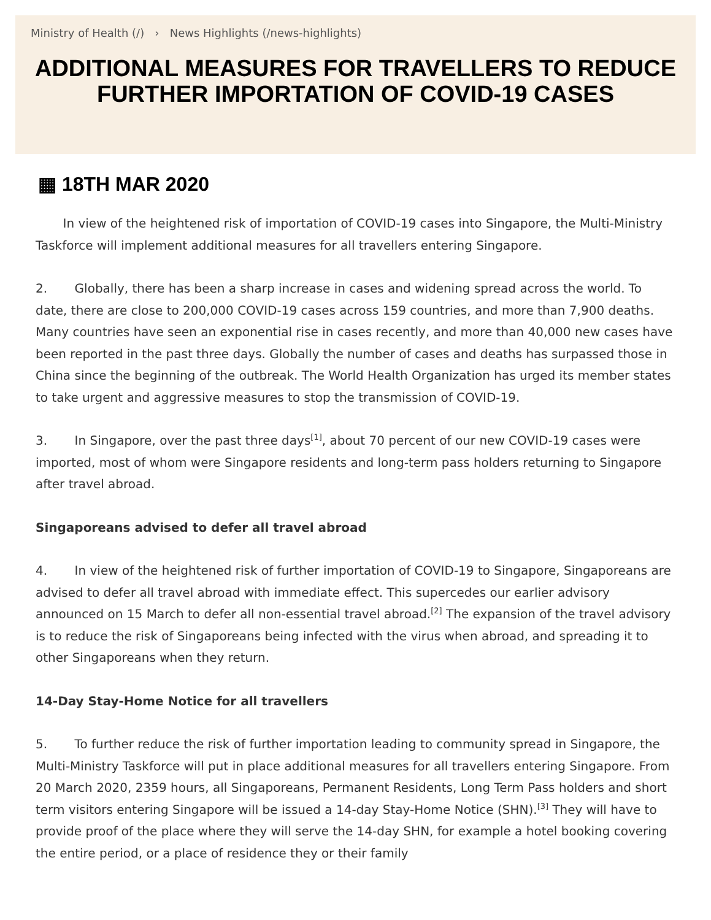Ministry of Health (/) › News Highlights (/news-highlights)
ADDITIONAL MEASURES FOR TRAVELLERS TO REDUCE FURTHER IMPORTATION OF COVID-19 CASES
▦ 18TH MAR 2020
In view of the heightened risk of importation of COVID-19 cases into Singapore, the Multi-Ministry Taskforce will implement additional measures for all travellers entering Singapore.
2. Globally, there has been a sharp increase in cases and widening spread across the world. To date, there are close to 200,000 COVID-19 cases across 159 countries, and more than 7,900 deaths. Many countries have seen an exponential rise in cases recently, and more than 40,000 new cases have been reported in the past three days. Globally the number of cases and deaths has surpassed those in China since the beginning of the outbreak. The World Health Organization has urged its member states to take urgent and aggressive measures to stop the transmission of COVID-19.
3. In Singapore, over the past three days<sup>[1]</sup>, about 70 percent of our new COVID-19 cases were imported, most of whom were Singapore residents and long-term pass holders returning to Singapore after travel abroad.
Singaporeans advised to defer all travel abroad
4. In view of the heightened risk of further importation of COVID-19 to Singapore, Singaporeans are advised to defer all travel abroad with immediate effect. This supercedes our earlier advisory announced on 15 March to defer all non-essential travel abroad.<sup>[2]</sup> The expansion of the travel advisory is to reduce the risk of Singaporeans being infected with the virus when abroad, and spreading it to other Singaporeans when they return.
14-Day Stay-Home Notice for all travellers
5. To further reduce the risk of further importation leading to community spread in Singapore, the Multi-Ministry Taskforce will put in place additional measures for all travellers entering Singapore. From 20 March 2020, 2359 hours, all Singaporeans, Permanent Residents, Long Term Pass holders and short term visitors entering Singapore will be issued a 14-day Stay-Home Notice (SHN).<sup>[3]</sup> They will have to provide proof of the place where they will serve the 14-day SHN, for example a hotel booking covering the entire period, or a place of residence they or their family